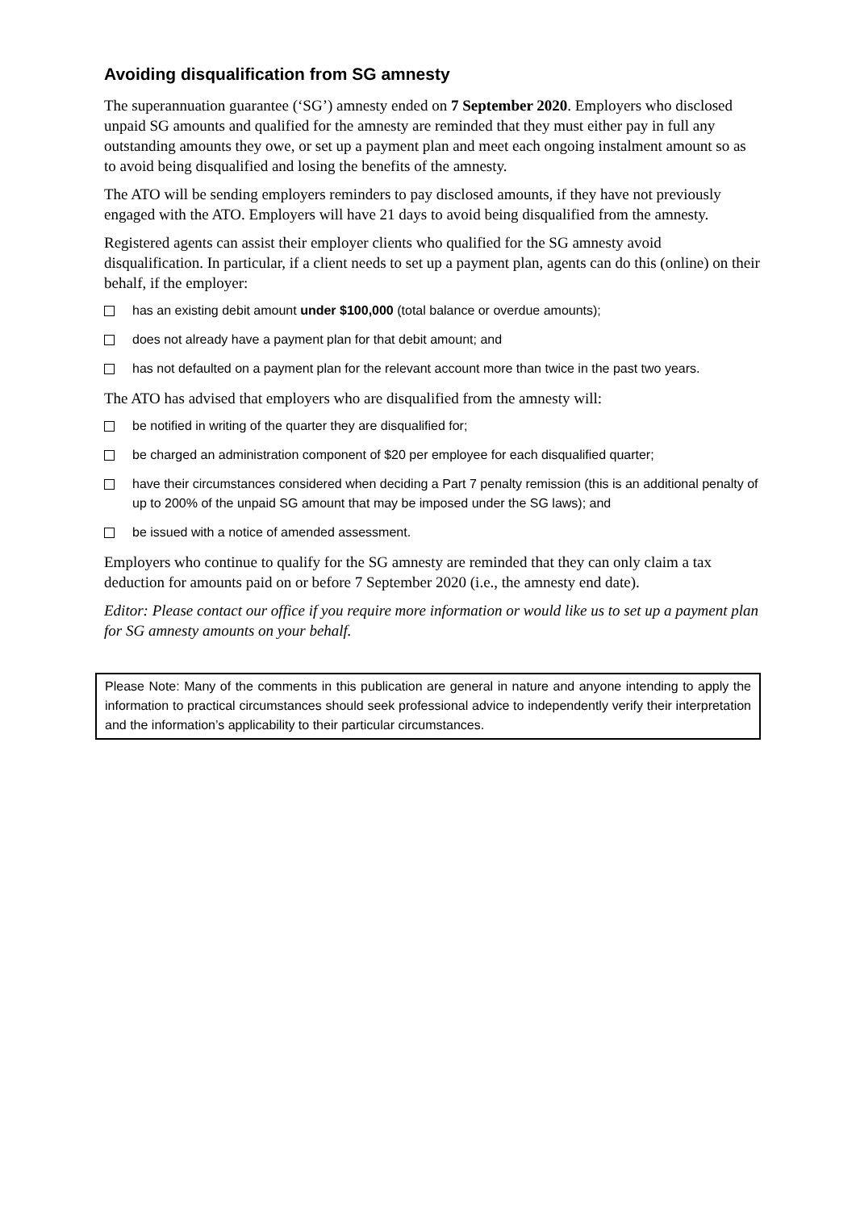Avoiding disqualification from SG amnesty
The superannuation guarantee (‘SG’) amnesty ended on 7 September 2020. Employers who disclosed unpaid SG amounts and qualified for the amnesty are reminded that they must either pay in full any outstanding amounts they owe, or set up a payment plan and meet each ongoing instalment amount so as to avoid being disqualified and losing the benefits of the amnesty.
The ATO will be sending employers reminders to pay disclosed amounts, if they have not previously engaged with the ATO. Employers will have 21 days to avoid being disqualified from the amnesty.
Registered agents can assist their employer clients who qualified for the SG amnesty avoid disqualification. In particular, if a client needs to set up a payment plan, agents can do this (online) on their behalf, if the employer:
has an existing debit amount under $100,000 (total balance or overdue amounts);
does not already have a payment plan for that debit amount; and
has not defaulted on a payment plan for the relevant account more than twice in the past two years.
The ATO has advised that employers who are disqualified from the amnesty will:
be notified in writing of the quarter they are disqualified for;
be charged an administration component of $20 per employee for each disqualified quarter;
have their circumstances considered when deciding a Part 7 penalty remission (this is an additional penalty of up to 200% of the unpaid SG amount that may be imposed under the SG laws); and
be issued with a notice of amended assessment.
Employers who continue to qualify for the SG amnesty are reminded that they can only claim a tax deduction for amounts paid on or before 7 September 2020 (i.e., the amnesty end date).
Editor: Please contact our office if you require more information or would like us to set up a payment plan for SG amnesty amounts on your behalf.
Please Note: Many of the comments in this publication are general in nature and anyone intending to apply the information to practical circumstances should seek professional advice to independently verify their interpretation and the information’s applicability to their particular circumstances.